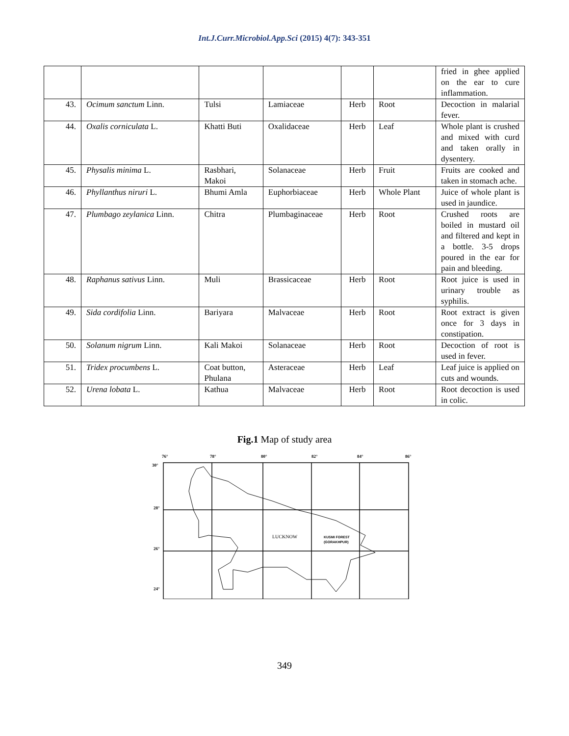Int.J.Curr.Microbiol.App.Sci (2015) 4(7): 343-351
| | | | | | | fried in ghee applied on the ear to cure inflammation. |
| 43. | Ocimum sanctum Linn. | Tulsi | Lamiaceae | Herb | Root | Decoction in malarial fever. |
| 44. | Oxalis corniculata L. | Khatti Buti | Oxalidaceae | Herb | Leaf | Whole plant is crushed and mixed with curd and taken orally in dysentery. |
| 45. | Physalis minima L. | Rasbhari, Makoi | Solanaceae | Herb | Fruit | Fruits are cooked and taken in stomach ache. |
| 46. | Phyllanthus niruri L. | Bhumi Amla | Euphorbiaceae | Herb | Whole Plant | Juice of whole plant is used in jaundice. |
| 47. | Plumbago zeylanica Linn. | Chitra | Plumbaginaceae | Herb | Root | Crushed roots are boiled in mustard oil and filtered and kept in a bottle. 3-5 drops poured in the ear for pain and bleeding. |
| 48. | Raphanus sativus Linn. | Muli | Brassicaceae | Herb | Root | Root juice is used in urinary trouble as syphilis. |
| 49. | Sida cordifolia Linn. | Bariyara | Malvaceae | Herb | Root | Root extract is given once for 3 days in constipation. |
| 50. | Solanum nigrum Linn. | Kali Makoi | Solanaceae | Herb | Root | Decoction of root is used in fever. |
| 51. | Tridex procumbens L. | Coat button, Phulana | Asteraceae | Herb | Leaf | Leaf juice is applied on cuts and wounds. |
| 52. | Urena lobata L. | Kathua | Malvaceae | Herb | Root | Root decoction is used in colic. |
Fig.1 Map of study area
76°
78°
80°
82°
84°
86°
30°
28°
26°
24°
LUCKNOW
KUSMI FOREST
(GORAKHPUR)
349